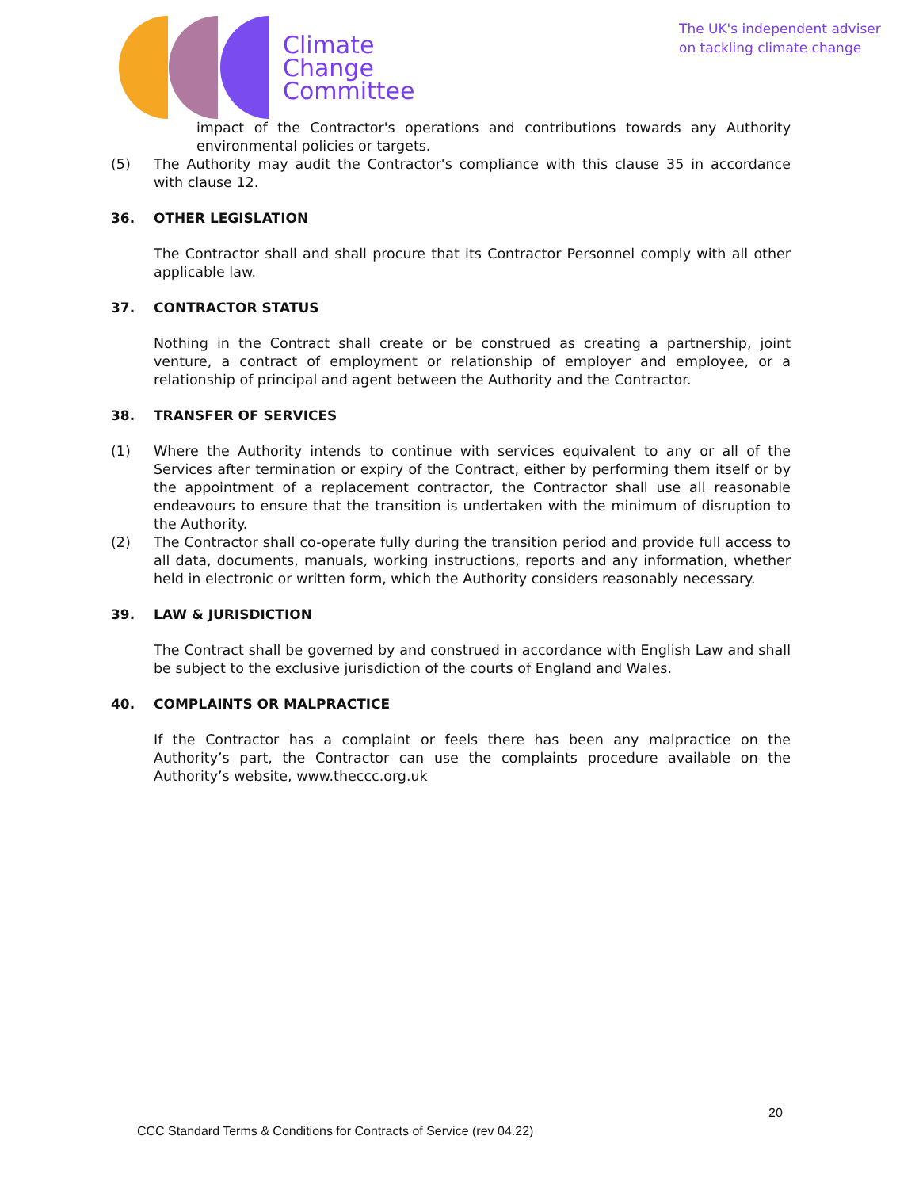Climate
Change
Committee
The UK's independent adviser
on tackling climate change
impact of the Contractor's operations and contributions towards any Authority environmental policies or targets.
(5) The Authority may audit the Contractor's compliance with this clause 35 in accordance with clause 12.
36. OTHER LEGISLATION
The Contractor shall and shall procure that its Contractor Personnel comply with all other applicable law.
37. CONTRACTOR STATUS
Nothing in the Contract shall create or be construed as creating a partnership, joint venture, a contract of employment or relationship of employer and employee, or a relationship of principal and agent between the Authority and the Contractor.
38. TRANSFER OF SERVICES
(1) Where the Authority intends to continue with services equivalent to any or all of the Services after termination or expiry of the Contract, either by performing them itself or by the appointment of a replacement contractor, the Contractor shall use all reasonable endeavours to ensure that the transition is undertaken with the minimum of disruption to the Authority.
(2) The Contractor shall co-operate fully during the transition period and provide full access to all data, documents, manuals, working instructions, reports and any information, whether held in electronic or written form, which the Authority considers reasonably necessary.
39. LAW & JURISDICTION
The Contract shall be governed by and construed in accordance with English Law and shall be subject to the exclusive jurisdiction of the courts of England and Wales.
40. COMPLAINTS OR MALPRACTICE
If the Contractor has a complaint or feels there has been any malpractice on the Authority’s part, the Contractor can use the complaints procedure available on the Authority’s website, www.theccc.org.uk
20
CCC Standard Terms & Conditions for Contracts of Service (rev 04.22)